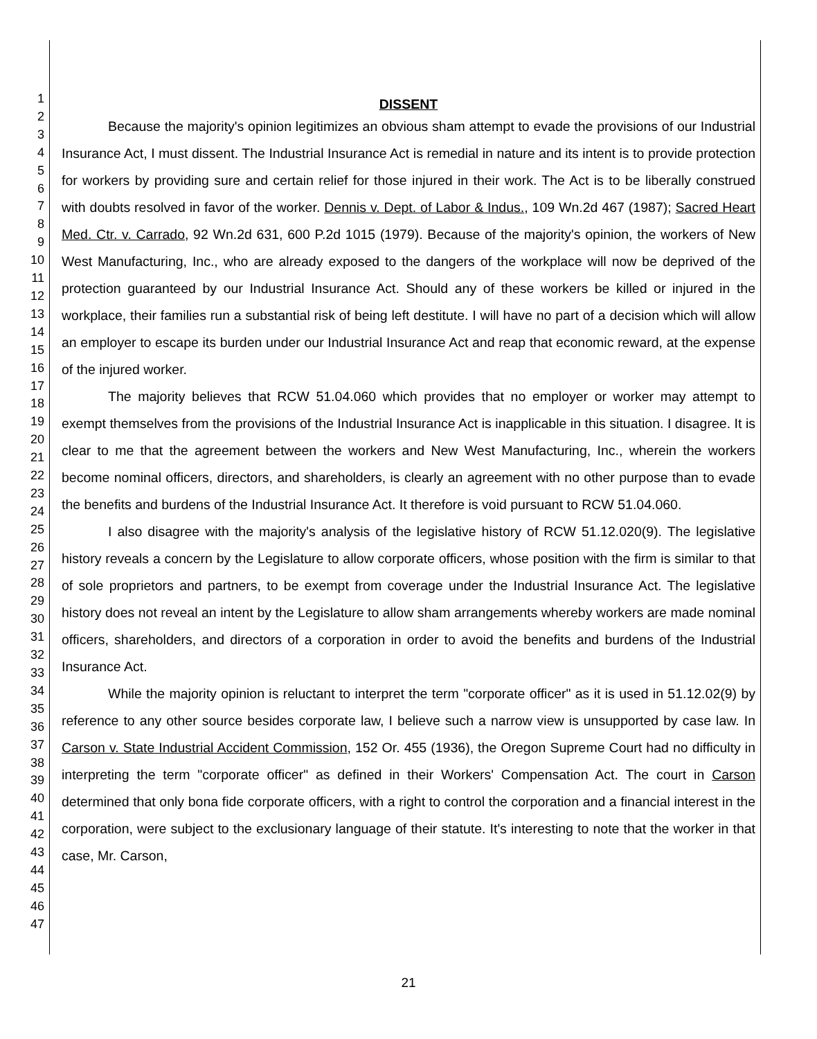1
2
3
4
5
6
7
8
9
10
11
12
13
14
15
16
17
18
19
20
21
22
23
24
25
26
27
28
29
30
31
32
33
34
35
36
37
38
39
40
41
42
43
44
45
46
47
DISSENT
Because the majority's opinion legitimizes an obvious sham attempt to evade the provisions of our Industrial Insurance Act, I must dissent. The Industrial Insurance Act is remedial in nature and its intent is to provide protection for workers by providing sure and certain relief for those injured in their work. The Act is to be liberally construed with doubts resolved in favor of the worker. Dennis v. Dept. of Labor & Indus., 109 Wn.2d 467 (1987); Sacred Heart Med. Ctr. v. Carrado, 92 Wn.2d 631, 600 P.2d 1015 (1979). Because of the majority's opinion, the workers of New West Manufacturing, Inc., who are already exposed to the dangers of the workplace will now be deprived of the protection guaranteed by our Industrial Insurance Act. Should any of these workers be killed or injured in the workplace, their families run a substantial risk of being left destitute. I will have no part of a decision which will allow an employer to escape its burden under our Industrial Insurance Act and reap that economic reward, at the expense of the injured worker.
The majority believes that RCW 51.04.060 which provides that no employer or worker may attempt to exempt themselves from the provisions of the Industrial Insurance Act is inapplicable in this situation. I disagree. It is clear to me that the agreement between the workers and New West Manufacturing, Inc., wherein the workers become nominal officers, directors, and shareholders, is clearly an agreement with no other purpose than to evade the benefits and burdens of the Industrial Insurance Act. It therefore is void pursuant to RCW 51.04.060.
I also disagree with the majority's analysis of the legislative history of RCW 51.12.020(9). The legislative history reveals a concern by the Legislature to allow corporate officers, whose position with the firm is similar to that of sole proprietors and partners, to be exempt from coverage under the Industrial Insurance Act. The legislative history does not reveal an intent by the Legislature to allow sham arrangements whereby workers are made nominal officers, shareholders, and directors of a corporation in order to avoid the benefits and burdens of the Industrial Insurance Act.
While the majority opinion is reluctant to interpret the term "corporate officer" as it is used in 51.12.02(9) by reference to any other source besides corporate law, I believe such a narrow view is unsupported by case law. In Carson v. State Industrial Accident Commission, 152 Or. 455 (1936), the Oregon Supreme Court had no difficulty in interpreting the term "corporate officer" as defined in their Workers' Compensation Act. The court in Carson determined that only bona fide corporate officers, with a right to control the corporation and a financial interest in the corporation, were subject to the exclusionary language of their statute. It's interesting to note that the worker in that case, Mr. Carson,
21